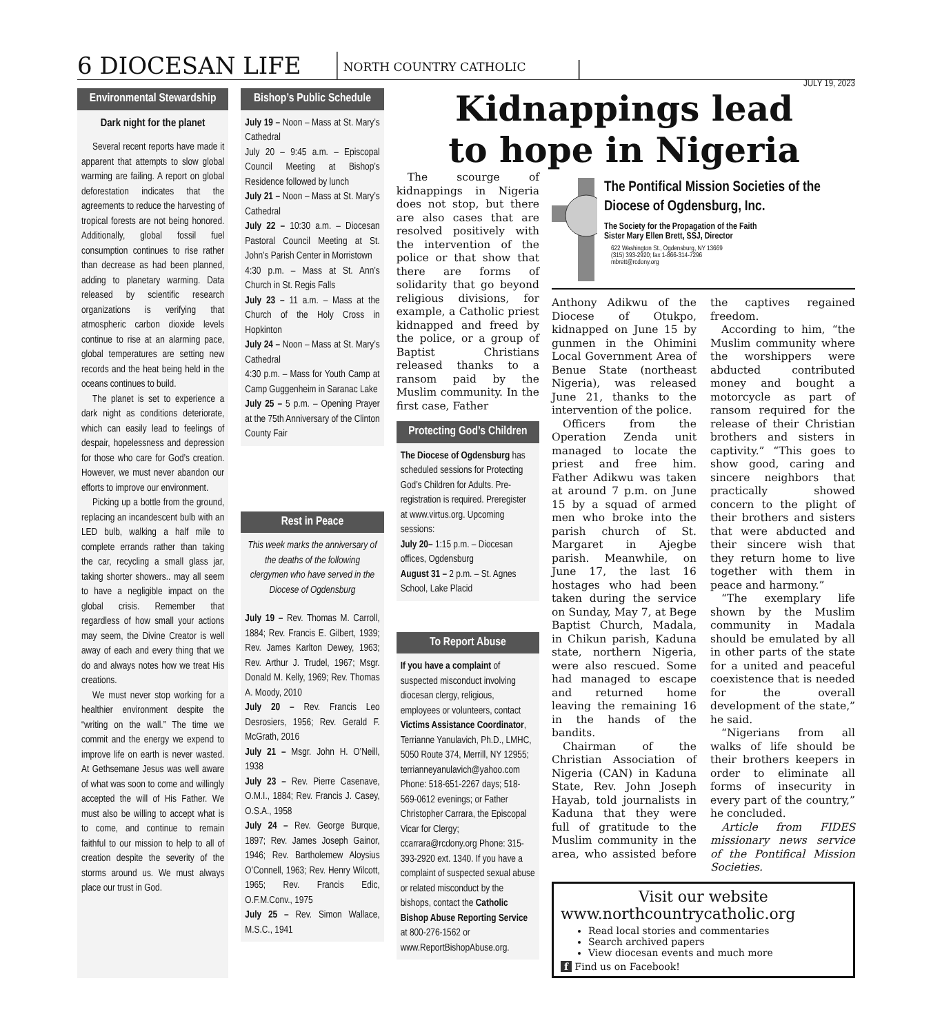6 DIOCESAN LIFE
NORTH COUNTRY CATHOLIC
JULY 19, 2023
Environmental Stewardship
Dark night for the planet
Several recent reports have made it apparent that attempts to slow global warming are failing. A report on global deforestation indicates that the agreements to reduce the harvesting of tropical forests are not being honored. Additionally, global fossil fuel consumption continues to rise rather than decrease as had been planned, adding to planetary warming. Data released by scientific research organizations is verifying that atmospheric carbon dioxide levels continue to rise at an alarming pace, global temperatures are setting new records and the heat being held in the oceans continues to build.
The planet is set to experience a dark night as conditions deteriorate, which can easily lead to feelings of despair, hopelessness and depression for those who care for God’s creation. However, we must never abandon our efforts to improve our environment.
Picking up a bottle from the ground, replacing an incandescent bulb with an LED bulb, walking a half mile to complete errands rather than taking the car, recycling a small glass jar, taking shorter showers.. may all seem to have a negligible impact on the global crisis. Remember that regardless of how small your actions may seem, the Divine Creator is well away of each and every thing that we do and always notes how we treat His creations.
We must never stop working for a healthier environment despite the “writing on the wall.” The time we commit and the energy we expend to improve life on earth is never wasted. At Gethsemane Jesus was well aware of what was soon to come and willingly accepted the will of His Father. We must also be willing to accept what is to come, and continue to remain faithful to our mission to help to all of creation despite the severity of the storms around us. We must always place our trust in God.
Bishop’s Public Schedule
July 19 – Noon – Mass at St. Mary’s Cathedral
July 20 – 9:45 a.m. – Episcopal Council Meeting at Bishop’s Residence followed by lunch
July 21 – Noon – Mass at St. Mary’s Cathedral
July 22 – 10:30 a.m. – Diocesan Pastoral Council Meeting at St. John’s Parish Center in Morristown
4:30 p.m. – Mass at St. Ann’s Church in St. Regis Falls
July 23 – 11 a.m. – Mass at the Church of the Holy Cross in Hopkinton
July 24 – Noon – Mass at St. Mary’s Cathedral
4:30 p.m. – Mass for Youth Camp at Camp Guggenheim in Saranac Lake
July 25 – 5 p.m. – Opening Prayer at the 75th Anniversary of the Clinton County Fair
Rest in Peace
This week marks the anniversary of the deaths of the following clergymen who have served in the Diocese of Ogdensburg
July 19 – Rev. Thomas M. Carroll, 1884; Rev. Francis E. Gilbert, 1939; Rev. James Karlton Dewey, 1963; Rev. Arthur J. Trudel, 1967; Msgr. Donald M. Kelly, 1969; Rev. Thomas A. Moody, 2010
July 20 – Rev. Francis Leo Desrosiers, 1956; Rev. Gerald F. McGrath, 2016
July 21 – Msgr. John H. O’Neill, 1938
July 23 – Rev. Pierre Casenave, O.M.I., 1884; Rev. Francis J. Casey, O.S.A., 1958
July 24 – Rev. George Burque, 1897; Rev. James Joseph Gainor, 1946; Rev. Bartholemew Aloysius O’Connell, 1963; Rev. Henry Wilcott, 1965; Rev. Francis Edic, O.F.M.Conv., 1975
July 25 – Rev. Simon Wallace, M.S.C., 1941
The scourge of kidnappings in Nigeria does not stop, but there are also cases that are resolved positively with the intervention of the police or that show that there are forms of solidarity that go beyond religious divisions, for example, a Catholic priest kidnapped and freed by the police, or a group of Baptist Christians released thanks to a ransom paid by the Muslim community. In the first case, Father
Protecting God’s Children
The Diocese of Ogdensburg has scheduled sessions for Protecting God’s Children for Adults. Pre-registration is required. Preregister at www.virtus.org. Upcoming sessions:
July 20– 1:15 p.m. – Diocesan offices, Ogdensburg
August 31 – 2 p.m. – St. Agnes School, Lake Placid
To Report Abuse
If you have a complaint of suspected misconduct involving diocesan clergy, religious, employees or volunteers, contact Victims Assistance Coordinator, Terrianne Yanulavich, Ph.D., LMHC, 5050 Route 374, Merrill, NY 12955; terrianneyanulavich@yahoo.com Phone: 518-651-2267 days; 518-569-0612 evenings; or Father Christopher Carrara, the Episcopal Vicar for Clergy; ccarrara@rcdony.org Phone: 315-393-2920 ext. 1340. If you have a complaint of suspected sexual abuse or related misconduct by the bishops, contact the Catholic Bishop Abuse Reporting Service at 800-276-1562 or www.ReportBishopAbuse.org.
Kidnappings lead
to hope in Nigeria
The Pontifical Mission Societies of the Diocese of Ogdensburg, Inc.
The Society for the Propagation of the Faith
Sister Mary Ellen Brett, SSJ, Director
622 Washington St., Ogdensburg, NY 13669
(315) 393-2920; fax 1-866-314-7296
mbrett@rcdony.org
Anthony Adikwu of the Diocese of Otukpo, kidnapped on June 15 by gunmen in the Ohimini Local Government Area of Benue State (northeast Nigeria), was released June 21, thanks to the intervention of the police.
Officers from the Operation Zenda unit managed to locate the priest and free him. Father Adikwu was taken at around 7 p.m. on June 15 by a squad of armed men who broke into the parish church of St. Margaret in Ajegbe parish. Meanwhile, on June 17, the last 16 hostages who had been taken during the service on Sunday, May 7, at Bege Baptist Church, Madala, in Chikun parish, Kaduna state, northern Nigeria, were also rescued. Some had managed to escape and returned home leaving the remaining 16 in the hands of the bandits.
Chairman of the Christian Association of Nigeria (CAN) in Kaduna State, Rev. John Joseph Hayab, told journalists in Kaduna that they were full of gratitude to the Muslim community in the area, who assisted before the captives regained freedom.
According to him, “the Muslim community where the worshippers were abducted contributed money and bought a motorcycle as part of ransom required for the release of their Christian brothers and sisters in captivity.” “This goes to show good, caring and sincere neighbors that practically showed concern to the plight of their brothers and sisters that were abducted and their sincere wish that they return home to live together with them in peace and harmony.”
“The exemplary life shown by the Muslim community in Madala should be emulated by all in other parts of the state for a united and peaceful coexistence that is needed for the overall development of the state,” he said.
“Nigerians from all walks of life should be their brothers keepers in order to eliminate all forms of insecurity in every part of the country,” he concluded.
Article from FIDES missionary news service of the Pontifical Mission Societies.
Visit our website
www.northcountrycatholic.org
Read local stories and commentaries
Search archived papers
View diocesan events and much more
f Find us on Facebook!